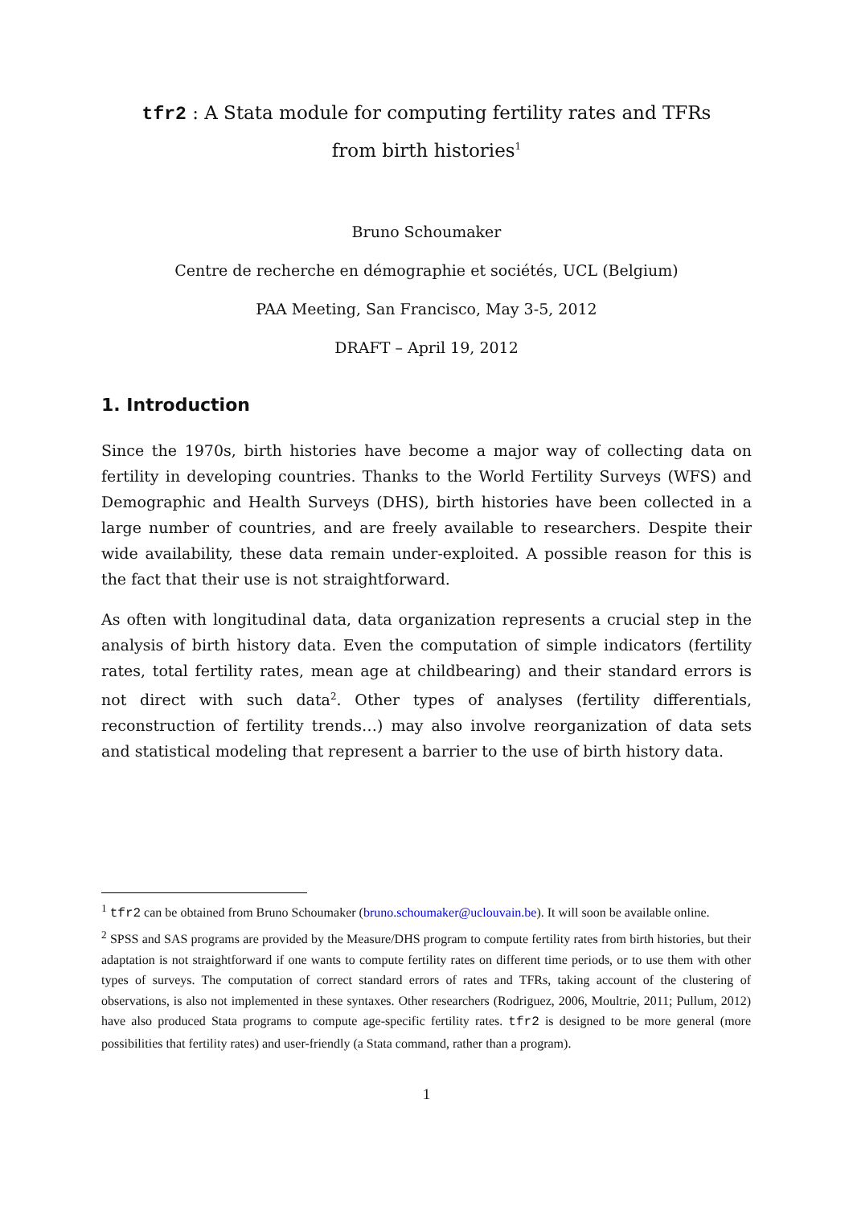tfr2 : A Stata module for computing fertility rates and TFRs from birth histories<sup>1</sup>
Bruno Schoumaker
Centre de recherche en démographie et sociétés, UCL (Belgium)
PAA Meeting, San Francisco, May 3-5, 2012
DRAFT – April 19, 2012
1. Introduction
Since the 1970s, birth histories have become a major way of collecting data on fertility in developing countries. Thanks to the World Fertility Surveys (WFS) and Demographic and Health Surveys (DHS), birth histories have been collected in a large number of countries, and are freely available to researchers. Despite their wide availability, these data remain under-exploited. A possible reason for this is the fact that their use is not straightforward.
As often with longitudinal data, data organization represents a crucial step in the analysis of birth history data. Even the computation of simple indicators (fertility rates, total fertility rates, mean age at childbearing) and their standard errors is not direct with such data<sup>2</sup>. Other types of analyses (fertility differentials, reconstruction of fertility trends…) may also involve reorganization of data sets and statistical modeling that represent a barrier to the use of birth history data.
<sup>1</sup> tfr2 can be obtained from Bruno Schoumaker (bruno.schoumaker@uclouvain.be). It will soon be available online.
<sup>2</sup> SPSS and SAS programs are provided by the Measure/DHS program to compute fertility rates from birth histories, but their adaptation is not straightforward if one wants to compute fertility rates on different time periods, or to use them with other types of surveys. The computation of correct standard errors of rates and TFRs, taking account of the clustering of observations, is also not implemented in these syntaxes. Other researchers (Rodriguez, 2006, Moultrie, 2011; Pullum, 2012) have also produced Stata programs to compute age-specific fertility rates. tfr2 is designed to be more general (more possibilities that fertility rates) and user-friendly (a Stata command, rather than a program).
1